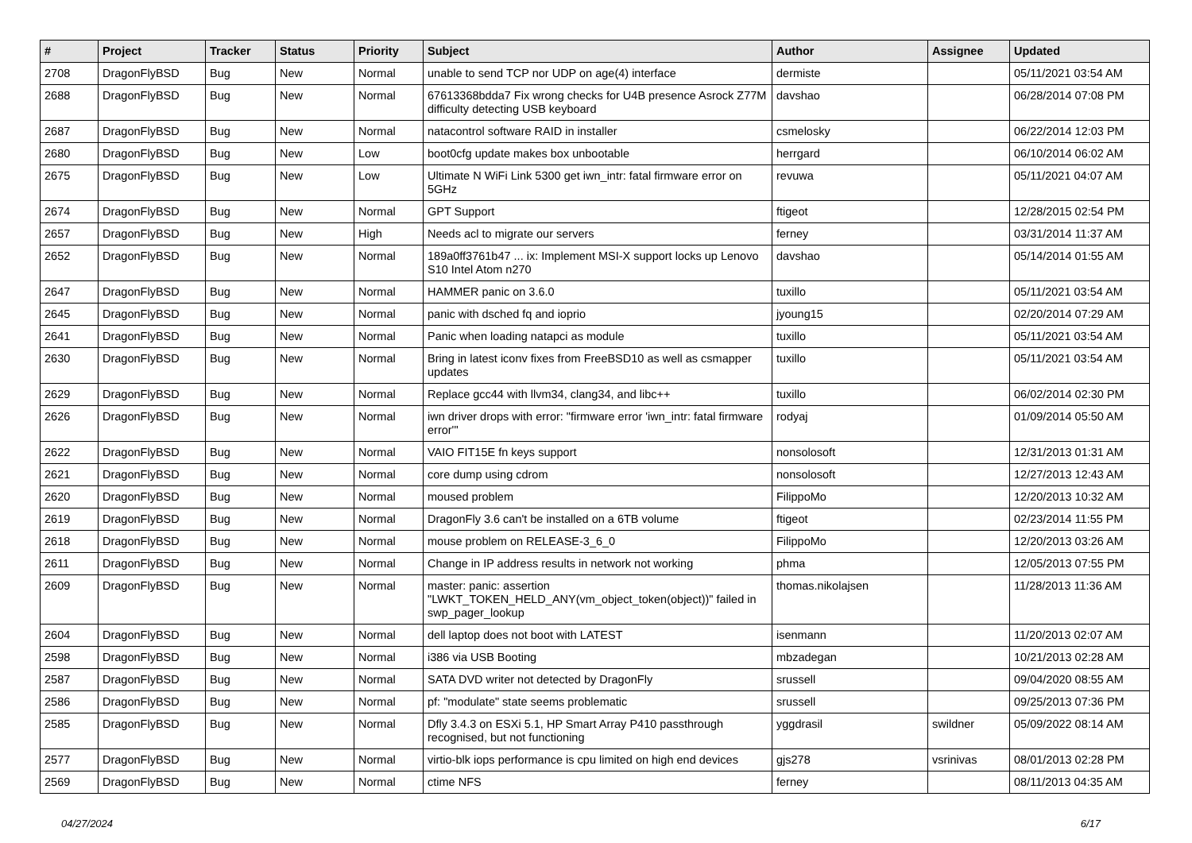| # | Project | Tracker | Status | Priority | Subject | Author | Assignee | Updated |
| --- | --- | --- | --- | --- | --- | --- | --- | --- |
| 2708 | DragonFlyBSD | Bug | New | Normal | unable to send TCP nor UDP on age(4) interface | dermiste | | 05/11/2021 03:54 AM |
| 2688 | DragonFlyBSD | Bug | New | Normal | 67613368bdda7 Fix wrong checks for U4B presence Asrock Z77M difficulty detecting USB keyboard | davshao | | 06/28/2014 07:08 PM |
| 2687 | DragonFlyBSD | Bug | New | Normal | natacontrol software RAID in installer | csmelosky | | 06/22/2014 12:03 PM |
| 2680 | DragonFlyBSD | Bug | New | Low | boot0cfg update makes box unbootable | herrgard | | 06/10/2014 06:02 AM |
| 2675 | DragonFlyBSD | Bug | New | Low | Ultimate N WiFi Link 5300 get iwn_intr: fatal firmware error on 5GHz | revuwa | | 05/11/2021 04:07 AM |
| 2674 | DragonFlyBSD | Bug | New | Normal | GPT Support | ftigeot | | 12/28/2015 02:54 PM |
| 2657 | DragonFlyBSD | Bug | New | High | Needs acl to migrate our servers | ferney | | 03/31/2014 11:37 AM |
| 2652 | DragonFlyBSD | Bug | New | Normal | 189a0ff3761b47 ... ix: Implement MSI-X support locks up Lenovo S10 Intel Atom n270 | davshao | | 05/14/2014 01:55 AM |
| 2647 | DragonFlyBSD | Bug | New | Normal | HAMMER panic on 3.6.0 | tuxillo | | 05/11/2021 03:54 AM |
| 2645 | DragonFlyBSD | Bug | New | Normal | panic with dsched fq and ioprio | jyoung15 | | 02/20/2014 07:29 AM |
| 2641 | DragonFlyBSD | Bug | New | Normal | Panic when loading natapci as module | tuxillo | | 05/11/2021 03:54 AM |
| 2630 | DragonFlyBSD | Bug | New | Normal | Bring in latest iconv fixes from FreeBSD10 as well as csmapper updates | tuxillo | | 05/11/2021 03:54 AM |
| 2629 | DragonFlyBSD | Bug | New | Normal | Replace gcc44 with llvm34, clang34, and libc++ | tuxillo | | 06/02/2014 02:30 PM |
| 2626 | DragonFlyBSD | Bug | New | Normal | iwn driver drops with error: "firmware error 'iwn_intr: fatal firmware error'" | rodyaj | | 01/09/2014 05:50 AM |
| 2622 | DragonFlyBSD | Bug | New | Normal | VAIO FIT15E fn keys support | nonsolosoft | | 12/31/2013 01:31 AM |
| 2621 | DragonFlyBSD | Bug | New | Normal | core dump using cdrom | nonsolosoft | | 12/27/2013 12:43 AM |
| 2620 | DragonFlyBSD | Bug | New | Normal | moused problem | FilippoMo | | 12/20/2013 10:32 AM |
| 2619 | DragonFlyBSD | Bug | New | Normal | DragonFly 3.6 can't be installed on a 6TB volume | ftigeot | | 02/23/2014 11:55 PM |
| 2618 | DragonFlyBSD | Bug | New | Normal | mouse problem on RELEASE-3_6_0 | FilippoMo | | 12/20/2013 03:26 AM |
| 2611 | DragonFlyBSD | Bug | New | Normal | Change in IP address results in network not working | phma | | 12/05/2013 07:55 PM |
| 2609 | DragonFlyBSD | Bug | New | Normal | master: panic: assertion "LWKT_TOKEN_HELD_ANY(vm_object_token(object))" failed in swp_pager_lookup | thomas.nikolajsen | | 11/28/2013 11:36 AM |
| 2604 | DragonFlyBSD | Bug | New | Normal | dell laptop does not boot with LATEST | isenmann | | 11/20/2013 02:07 AM |
| 2598 | DragonFlyBSD | Bug | New | Normal | i386 via USB Booting | mbzadegan | | 10/21/2013 02:28 AM |
| 2587 | DragonFlyBSD | Bug | New | Normal | SATA DVD writer not detected by DragonFly | srussell | | 09/04/2020 08:55 AM |
| 2586 | DragonFlyBSD | Bug | New | Normal | pf: "modulate" state seems problematic | srussell | | 09/25/2013 07:36 PM |
| 2585 | DragonFlyBSD | Bug | New | Normal | Dfly 3.4.3 on ESXi 5.1, HP Smart Array P410 passthrough recognised, but not functioning | yggdrasil | swildner | 05/09/2022 08:14 AM |
| 2577 | DragonFlyBSD | Bug | New | Normal | virtio-blk iops performance is cpu limited on high end devices | gjs278 | vsrinivas | 08/01/2013 02:28 PM |
| 2569 | DragonFlyBSD | Bug | New | Normal | ctime NFS | ferney | | 08/11/2013 04:35 AM |
04/27/2024 6/17